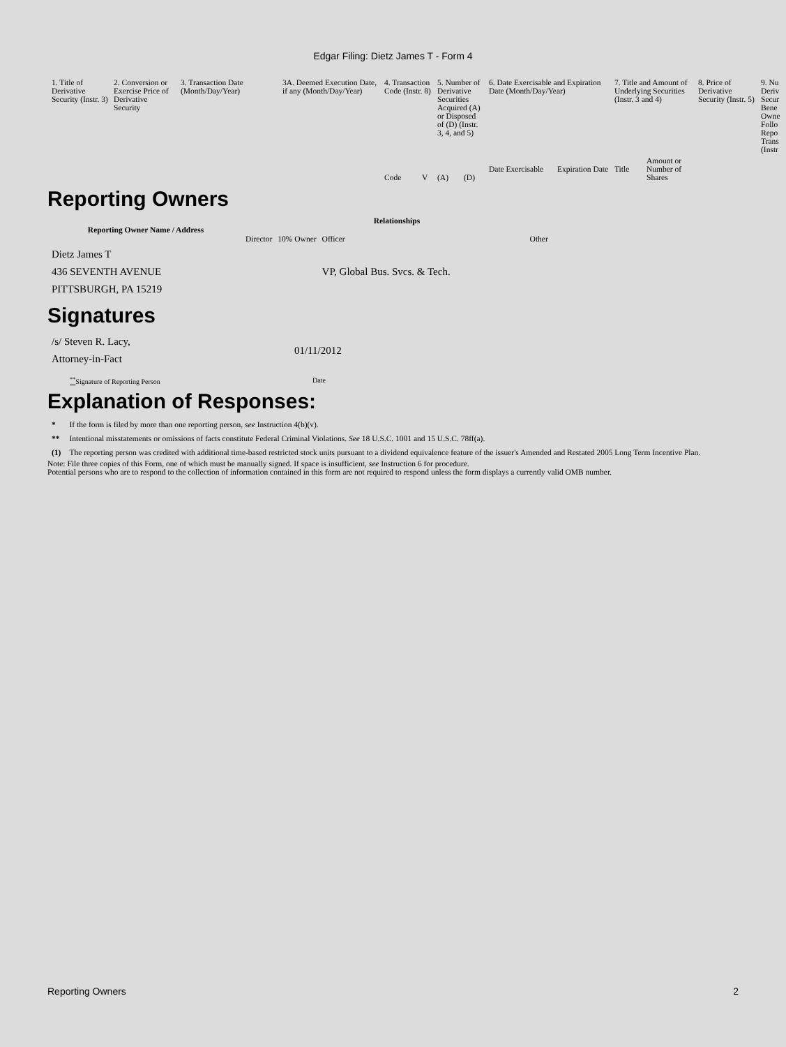Edgar Filing: Dietz James T - Form 4
| 1. Title of Derivative Security (Instr. 3) | 2. Conversion or Exercise Price of Derivative Security | 3. Transaction Date (Month/Day/Year) | 3A. Deemed Execution Date, if any (Month/Day/Year) | 4. Transaction Code (Instr. 8) | | 5. Number of Derivative Securities Acquired (A) or Disposed of (D) (Instr. 3, 4, and 5) | | 6. Date Exercisable and Expiration Date (Month/Day/Year) | | 7. Title and Amount of Underlying Securities (Instr. 3 and 4) | | 8. Price of Derivative Security (Instr. 5) | 9. Nu Deriv Secur Bene Owne Follo Repo Trans (Instr |
| | | | | Code | V | (A) | (D) | Date Exercisable | Expiration Date | Title | Amount or Number of Shares | | |
Reporting Owners
| Reporting Owner Name / Address | Relationships | | | |
| --- | --- | --- | --- | --- |
| | Director | 10% Owner | Officer | Other |
| Dietz James T 436 SEVENTH AVENUE PITTSBURGH, PA 15219 | | | VP, Global Bus. Svcs. & Tech. | |
Signatures
| /s/ Steven R. Lacy, Attorney-in-Fact | 01/11/2012 |
| <sup>**</sup> Signature of Reporting Person | Date |
Explanation of Responses:
| * | If the form is filed by more than one reporting person, see Instruction 4(b)(v). |
| ** | Intentional misstatements or omissions of facts constitute Federal Criminal Violations. See 18 U.S.C. 1001 and 15 U.S.C. 78ff(a). |
| (1) | The reporting person was credited with additional time-based restricted stock units pursuant to a dividend equivalence feature of the issuer's Amended and Restated 2005 Long Term Incentive Plan. |
Note: File three copies of this Form, one of which must be manually signed. If space is insufficient, see Instruction 6 for procedure.
Potential persons who are to respond to the collection of information contained in this form are not required to respond unless the form displays a currently valid OMB number.
Reporting Owners 2